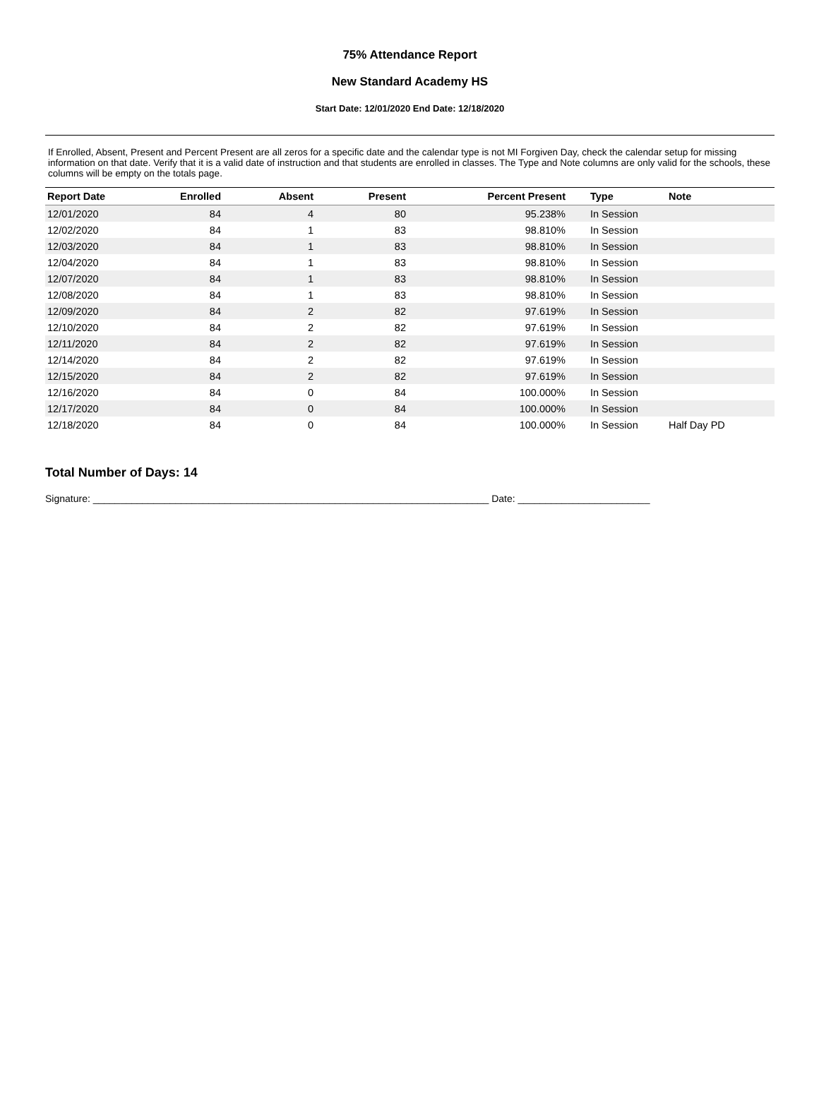75% Attendance Report
New Standard Academy HS
Start Date: 12/01/2020 End Date: 12/18/2020
If Enrolled, Absent, Present and Percent Present are all zeros for a specific date and the calendar type is not MI Forgiven Day, check the calendar setup for missing information on that date. Verify that it is a valid date of instruction and that students are enrolled in classes. The Type and Note columns are only valid for the schools, these columns will be empty on the totals page.
| Report Date | Enrolled | Absent | Present | Percent Present | Type | Note |
| --- | --- | --- | --- | --- | --- | --- |
| 12/01/2020 | 84 | 4 | 80 | 95.238% | In Session | |
| 12/02/2020 | 84 | 1 | 83 | 98.810% | In Session | |
| 12/03/2020 | 84 | 1 | 83 | 98.810% | In Session | |
| 12/04/2020 | 84 | 1 | 83 | 98.810% | In Session | |
| 12/07/2020 | 84 | 1 | 83 | 98.810% | In Session | |
| 12/08/2020 | 84 | 1 | 83 | 98.810% | In Session | |
| 12/09/2020 | 84 | 2 | 82 | 97.619% | In Session | |
| 12/10/2020 | 84 | 2 | 82 | 97.619% | In Session | |
| 12/11/2020 | 84 | 2 | 82 | 97.619% | In Session | |
| 12/14/2020 | 84 | 2 | 82 | 97.619% | In Session | |
| 12/15/2020 | 84 | 2 | 82 | 97.619% | In Session | |
| 12/16/2020 | 84 | 0 | 84 | 100.000% | In Session | |
| 12/17/2020 | 84 | 0 | 84 | 100.000% | In Session | |
| 12/18/2020 | 84 | 0 | 84 | 100.000% | In Session | Half Day PD |
Total Number of Days: 14
Signature: ________________________________________________________________________ Date: ________________________